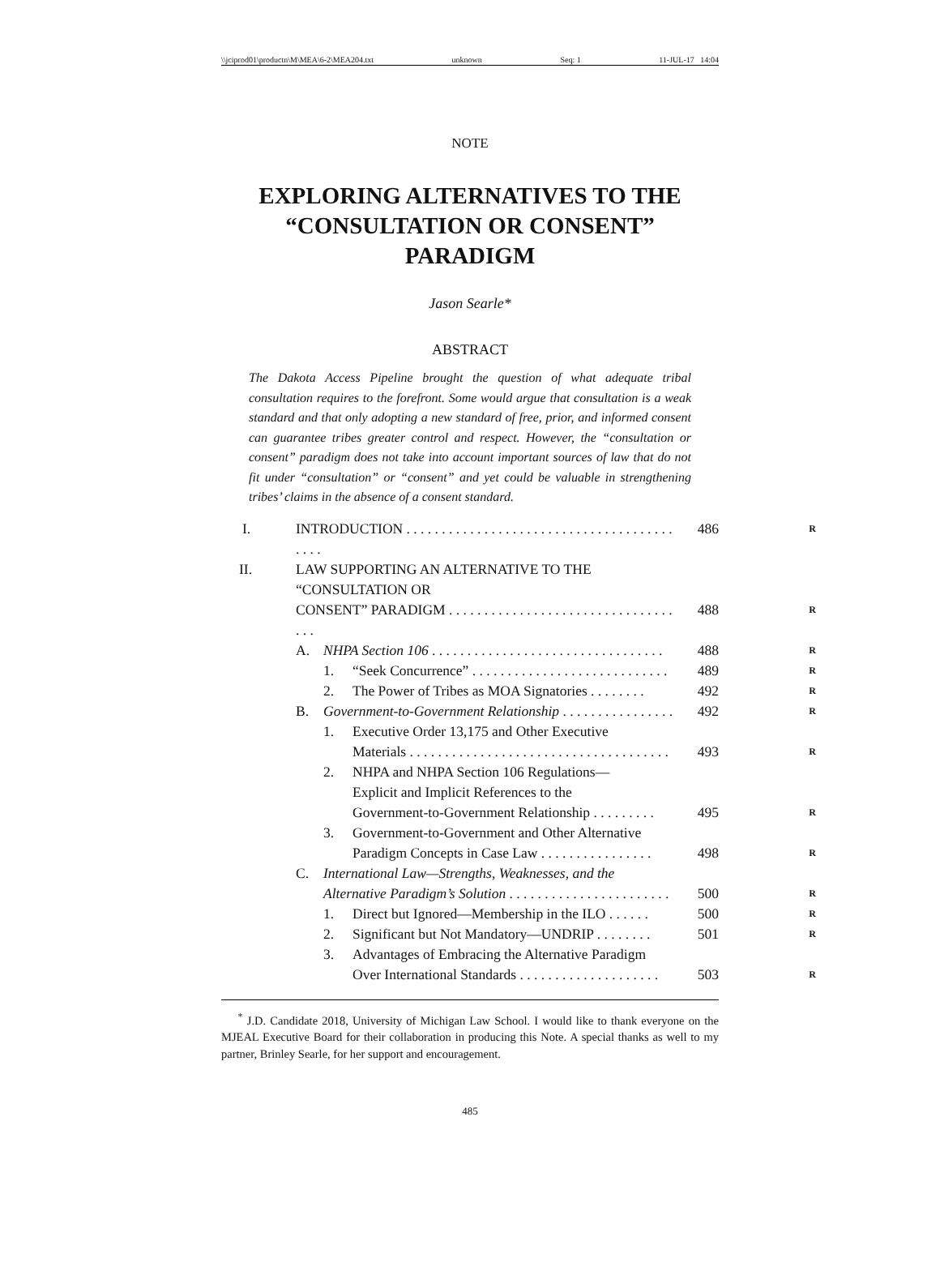\\jciprod01\productn\M\MEA\6-2\MEA204.txt unknown Seq: 1 11-JUL-17 14:04
NOTE
EXPLORING ALTERNATIVES TO THE
“CONSULTATION OR CONSENT”
PARADIGM
Jason Searle*
ABSTRACT
The Dakota Access Pipeline brought the question of what adequate tribal consultation requires to the forefront. Some would argue that consultation is a weak standard and that only adopting a new standard of free, prior, and informed consent can guarantee tribes greater control and respect. However, the “consultation or consent” paradigm does not take into account important sources of law that do not fit under “consultation” or “consent” and yet could be valuable in strengthening tribes’ claims in the absence of a consent standard.
| I. | INTRODUCTION . . . . . . . . . . . . . . . . . . . . . . . . . . . . . . . . . . . . . . . . . . | | | 486 R |
| II. | LAW SUPPORTING AN ALTERNATIVE TO THE “CONSULTATION OR | | | |
| | CONSENT” PARADIGM . . . . . . . . . . . . . . . . . . . . . . . . . . . . . . . . . . . | | | 488 R |
| | A. | NHPA Section 106 . . . . . . . . . . . . . . . . . . . . . . . . . . . . . . . . . | | 488 R |
| | | 1. | “Seek Concurrence” . . . . . . . . . . . . . . . . . . . . . . . . . . . . | 489 R |
| | | 2. | The Power of Tribes as MOA Signatories . . . . . . . . | 492 R |
| | B. | Government-to-Government Relationship . . . . . . . . . . . . . . . . | | 492 R |
| | | 1. | Executive Order 13,175 and Other Executive Materials . . . . . . . . . . . . . . . . . . . . . . . . . . . . . . . . . . . . . | 493 R |
| | | 2. | NHPA and NHPA Section 106 Regulations— Explicit and Implicit References to the Government-to-Government Relationship . . . . . . . . . | 495 R |
| | | 3. | Government-to-Government and Other Alternative Paradigm Concepts in Case Law . . . . . . . . . . . . . . . . | 498 R |
| | C. | International Law—Strengths, Weaknesses, and the Alternative Paradigm’s Solution . . . . . . . . . . . . . . . . . . . . . . . | | 500 R |
| | | 1. | Direct but Ignored—Membership in the ILO . . . . . . | 500 R |
| | | 2. | Significant but Not Mandatory—UNDRIP . . . . . . . . | 501 R |
| | | 3. | Advantages of Embracing the Alternative Paradigm Over International Standards . . . . . . . . . . . . . . . . . . . . | 503 R |
<sup>*</sup> J.D. Candidate 2018, University of Michigan Law School. I would like to thank everyone on the MJEAL Executive Board for their collaboration in producing this Note. A special thanks as well to my partner, Brinley Searle, for her support and encouragement.
485